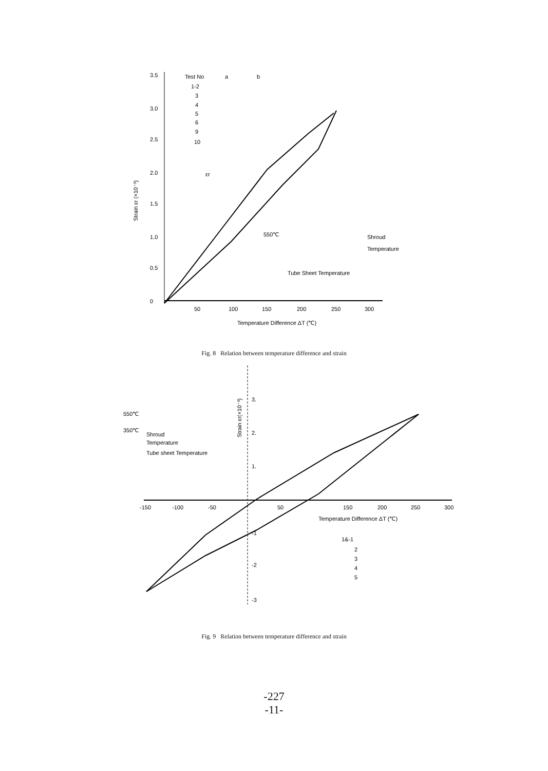3.5
3.0
2.5
2.0
1.5
1.0
0.5
0
50
100
150
200
250
300
Temperature Difference ΔT (℃)
Strain εr (×10⁻³)
Test No
a
b
1-2
3
4
5
6
9
10
εr
550℃
Shroud
Temperature
Tube Sheet Temperature
Fig. 8 Relation between temperature difference and strain
3.
2.
1.
-1
-2
-3
-150
-100
-50
50
150
200
250
300
Temperature Difference ΔT (℃)
Strain εr(×10⁻³)
550℃
350℃
Shroud
Temperature
Tube sheet Temperature
1&-1
2
3
4
5
Fig. 9 Relation between temperature difference and strain
-227
-11-